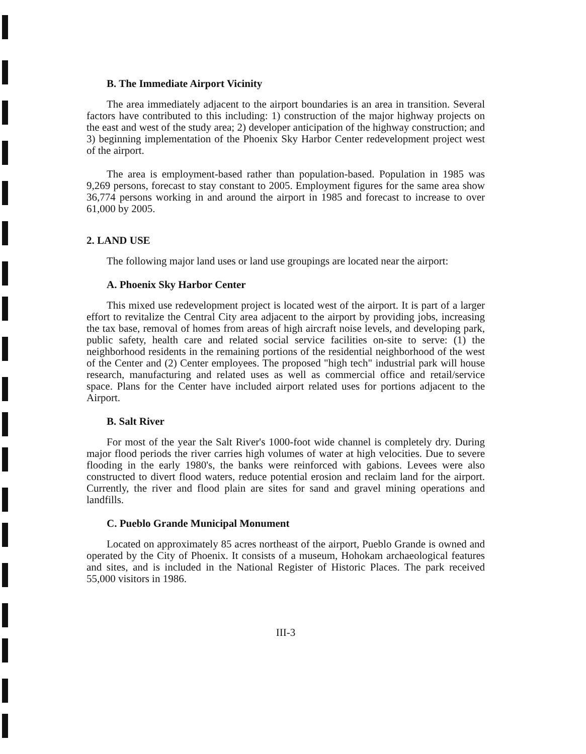B. The Immediate Airport Vicinity
The area immediately adjacent to the airport boundaries is an area in transition. Several factors have contributed to this including: 1) construction of the major highway projects on the east and west of the study area; 2) developer anticipation of the highway construction; and 3) beginning implementation of the Phoenix Sky Harbor Center redevelopment project west of the airport.
The area is employment-based rather than population-based. Population in 1985 was 9,269 persons, forecast to stay constant to 2005. Employment figures for the same area show 36,774 persons working in and around the airport in 1985 and forecast to increase to over 61,000 by 2005.
2. LAND USE
The following major land uses or land use groupings are located near the airport:
A. Phoenix Sky Harbor Center
This mixed use redevelopment project is located west of the airport. It is part of a larger effort to revitalize the Central City area adjacent to the airport by providing jobs, increasing the tax base, removal of homes from areas of high aircraft noise levels, and developing park, public safety, health care and related social service facilities on-site to serve: (1) the neighborhood residents in the remaining portions of the residential neighborhood of the west of the Center and (2) Center employees. The proposed "high tech" industrial park will house research, manufacturing and related uses as well as commercial office and retail/service space. Plans for the Center have included airport related uses for portions adjacent to the Airport.
B. Salt River
For most of the year the Salt River's 1000-foot wide channel is completely dry. During major flood periods the river carries high volumes of water at high velocities. Due to severe flooding in the early 1980's, the banks were reinforced with gabions. Levees were also constructed to divert flood waters, reduce potential erosion and reclaim land for the airport. Currently, the river and flood plain are sites for sand and gravel mining operations and landfills.
C. Pueblo Grande Municipal Monument
Located on approximately 85 acres northeast of the airport, Pueblo Grande is owned and operated by the City of Phoenix. It consists of a museum, Hohokam archaeological features and sites, and is included in the National Register of Historic Places. The park received 55,000 visitors in 1986.
III-3